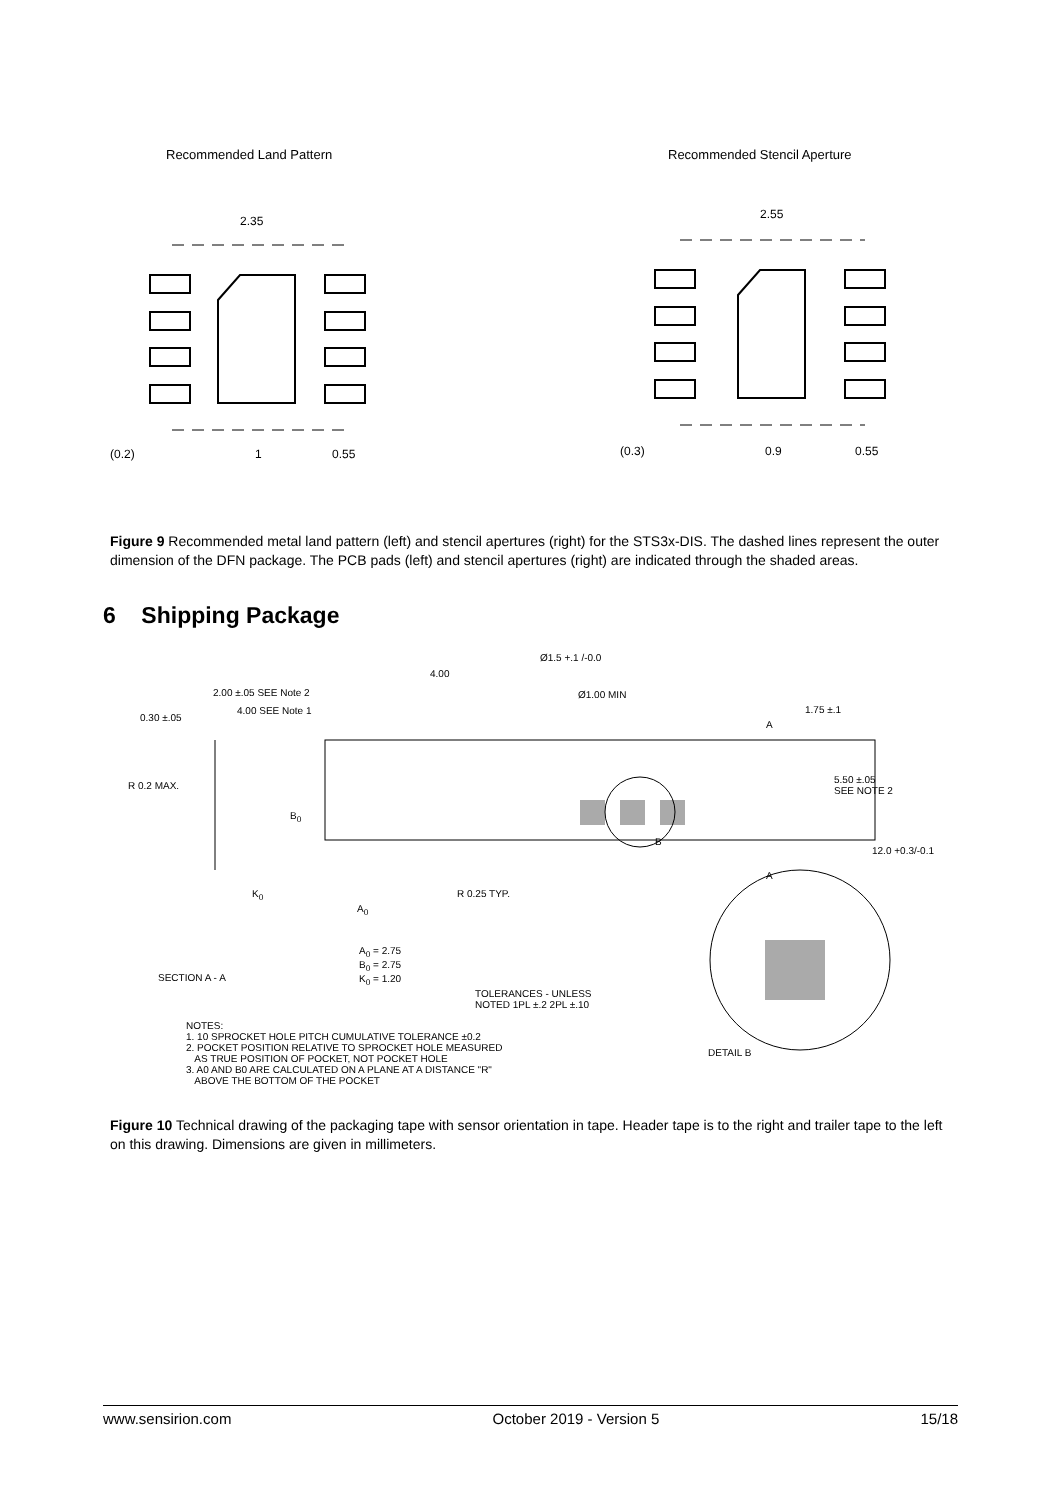Recommended Land Pattern Recommended Stencil Aperture
2.35
2.55
1
0.55
(0.2)
0.9
0.55
(0.3)
Figure 9 Recommended metal land pattern (left) and stencil apertures (right) for the STS3x-DIS. The dashed lines represent the outer dimension of the DFN package. The PCB pads (left) and stencil apertures (right) are indicated through the shaded areas.
6 Shipping Package
Ø1.5 +.1 /-0.0
4.00
2.00 ±.05 SEE Note 2 Ø1.00 MIN
4.00 SEE Note 1 1.75 ±.1
0.30 ±.05
A
R 0.2 MAX.
5.50 ±.05
SEE NOTE 2
B<sub>0</sub>
B
12.0 +0.3/-0.1
A
K<sub>0</sub> R 0.25 TYP.
A<sub>0</sub>
A<sub>0</sub> = 2.75
B<sub>0</sub> = 2.75
K<sub>0</sub> = 1.20
SECTION A - A
TOLERANCES - UNLESS
NOTED 1PL ±.2 2PL ±.10
NOTES:
1. 10 SPROCKET HOLE PITCH CUMULATIVE TOLERANCE ±0.2
2. POCKET POSITION RELATIVE TO SPROCKET HOLE MEASURED
AS TRUE POSITION OF POCKET, NOT POCKET HOLE
3. A0 AND B0 ARE CALCULATED ON A PLANE AT A DISTANCE "R"
ABOVE THE BOTTOM OF THE POCKET
DETAIL B
Figure 10 Technical drawing of the packaging tape with sensor orientation in tape. Header tape is to the right and trailer tape to the left on this drawing. Dimensions are given in millimeters.
www.sensirion.com October 2019 - Version 5 15/18